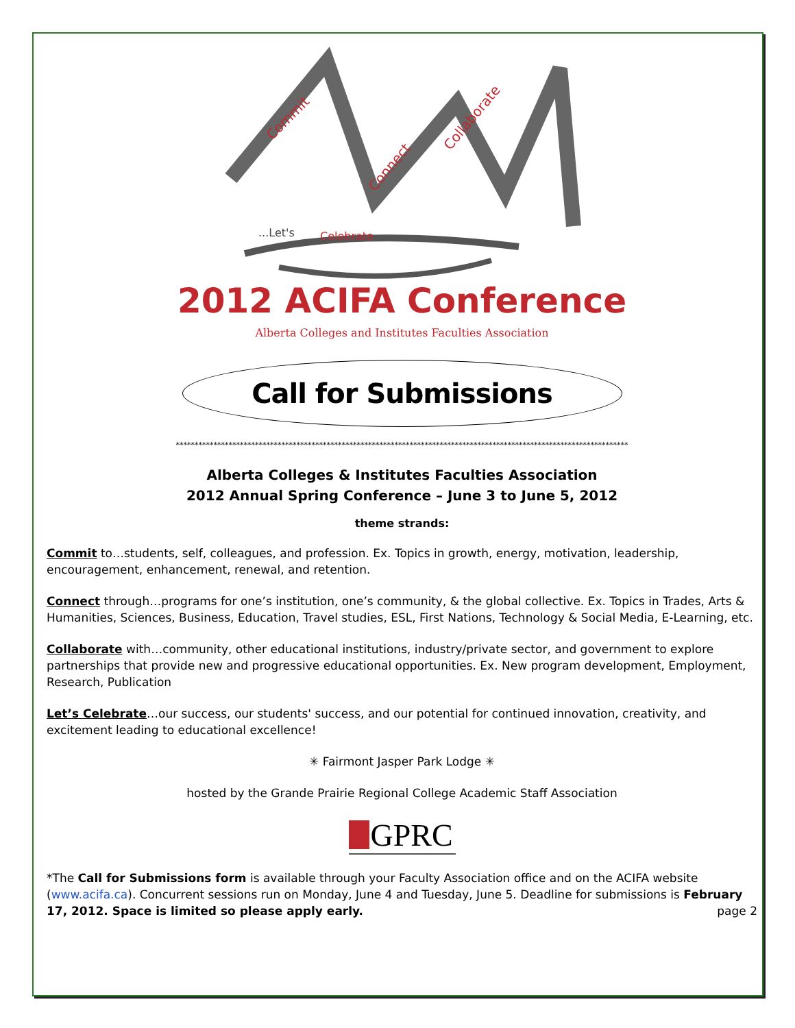Commit
Connect
Collaborate
...Let's
Celebrate
2012 ACIFA Conference
Alberta Colleges and Institutes Faculties Association
Call for Submissions
************************************************************************************************************************
Alberta Colleges & Institutes Faculties Association
2012 Annual Spring Conference – June 3 to June 5, 2012
theme strands:
Commit to…students, self, colleagues, and profession. Ex. Topics in growth, energy, motivation, leadership, encouragement, enhancement, renewal, and retention.
Connect through…programs for one’s institution, one’s community, & the global collective. Ex. Topics in Trades, Arts & Humanities, Sciences, Business, Education, Travel studies, ESL, First Nations, Technology & Social Media, E-Learning, etc.
Collaborate with…community, other educational institutions, industry/private sector, and government to explore partnerships that provide new and progressive educational opportunities. Ex. New program development, Employment, Research, Publication
Let’s Celebrate…our success, our students' success, and our potential for continued innovation, creativity, and excitement leading to educational excellence!
✳ Fairmont Jasper Park Lodge ✳
hosted by the Grande Prairie Regional College Academic Staff Association
GPRC
*The Call for Submissions form is available through your Faculty Association office and on the ACIFA website (www.acifa.ca). Concurrent sessions run on Monday, June 4 and Tuesday, June 5. Deadline for submissions is February 17, 2012. Space is limited so please apply early. page 2